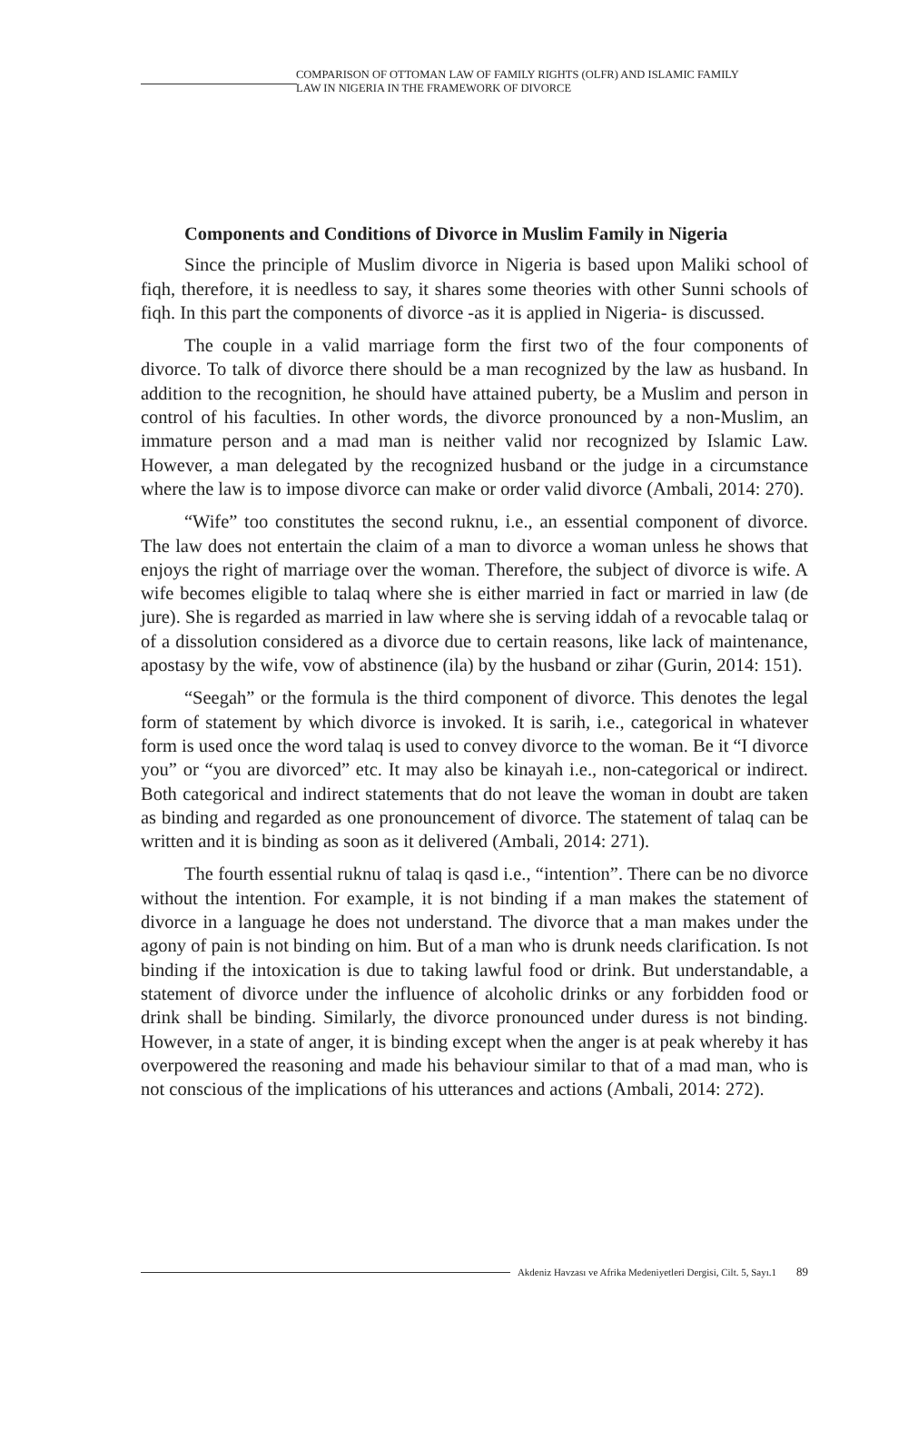COMPARISON OF OTTOMAN LAW OF FAMILY RIGHTS (OLFR) AND ISLAMIC FAMILY
LAW IN NIGERIA IN THE FRAMEWORK OF DIVORCE
Components and Conditions of Divorce in Muslim Family in Nigeria
Since the principle of Muslim divorce in Nigeria is based upon Maliki school of fiqh, therefore, it is needless to say, it shares some theories with other Sunni schools of fiqh. In this part the components of divorce -as it is applied in Nigeria- is discussed.
The couple in a valid marriage form the first two of the four components of divorce. To talk of divorce there should be a man recognized by the law as husband. In addition to the recognition, he should have attained puberty, be a Muslim and person in control of his faculties. In other words, the divorce pronounced by a non-Muslim, an immature person and a mad man is neither valid nor recognized by Islamic Law. However, a man delegated by the recognized husband or the judge in a circumstance where the law is to impose divorce can make or order valid divorce (Ambali, 2014: 270).
“Wife” too constitutes the second ruknu, i.e., an essential component of divorce. The law does not entertain the claim of a man to divorce a woman unless he shows that enjoys the right of marriage over the woman. Therefore, the subject of divorce is wife. A wife becomes eligible to talaq where she is either married in fact or married in law (de jure). She is regarded as married in law where she is serving iddah of a revocable talaq or of a dissolution considered as a divorce due to certain reasons, like lack of maintenance, apostasy by the wife, vow of abstinence (ila) by the husband or zihar (Gurin, 2014: 151).
“Seegah” or the formula is the third component of divorce. This denotes the legal form of statement by which divorce is invoked. It is sarih, i.e., categorical in whatever form is used once the word talaq is used to convey divorce to the woman. Be it “I divorce you” or “you are divorced” etc. It may also be kinayah i.e., non-categorical or indirect. Both categorical and indirect statements that do not leave the woman in doubt are taken as binding and regarded as one pronouncement of divorce. The statement of talaq can be written and it is binding as soon as it delivered (Ambali, 2014: 271).
The fourth essential ruknu of talaq is qasd i.e., “intention”. There can be no divorce without the intention. For example, it is not binding if a man makes the statement of divorce in a language he does not understand. The divorce that a man makes under the agony of pain is not binding on him. But of a man who is drunk needs clarification. Is not binding if the intoxication is due to taking lawful food or drink. But understandable, a statement of divorce under the influence of alcoholic drinks or any forbidden food or drink shall be binding. Similarly, the divorce pronounced under duress is not binding. However, in a state of anger, it is binding except when the anger is at peak whereby it has overpowered the reasoning and made his behaviour similar to that of a mad man, who is not conscious of the implications of his utterances and actions (Ambali, 2014: 272).
Akdeniz Havzası ve Afrika Medeniyetleri Dergisi, Cilt. 5, Sayı.1 89